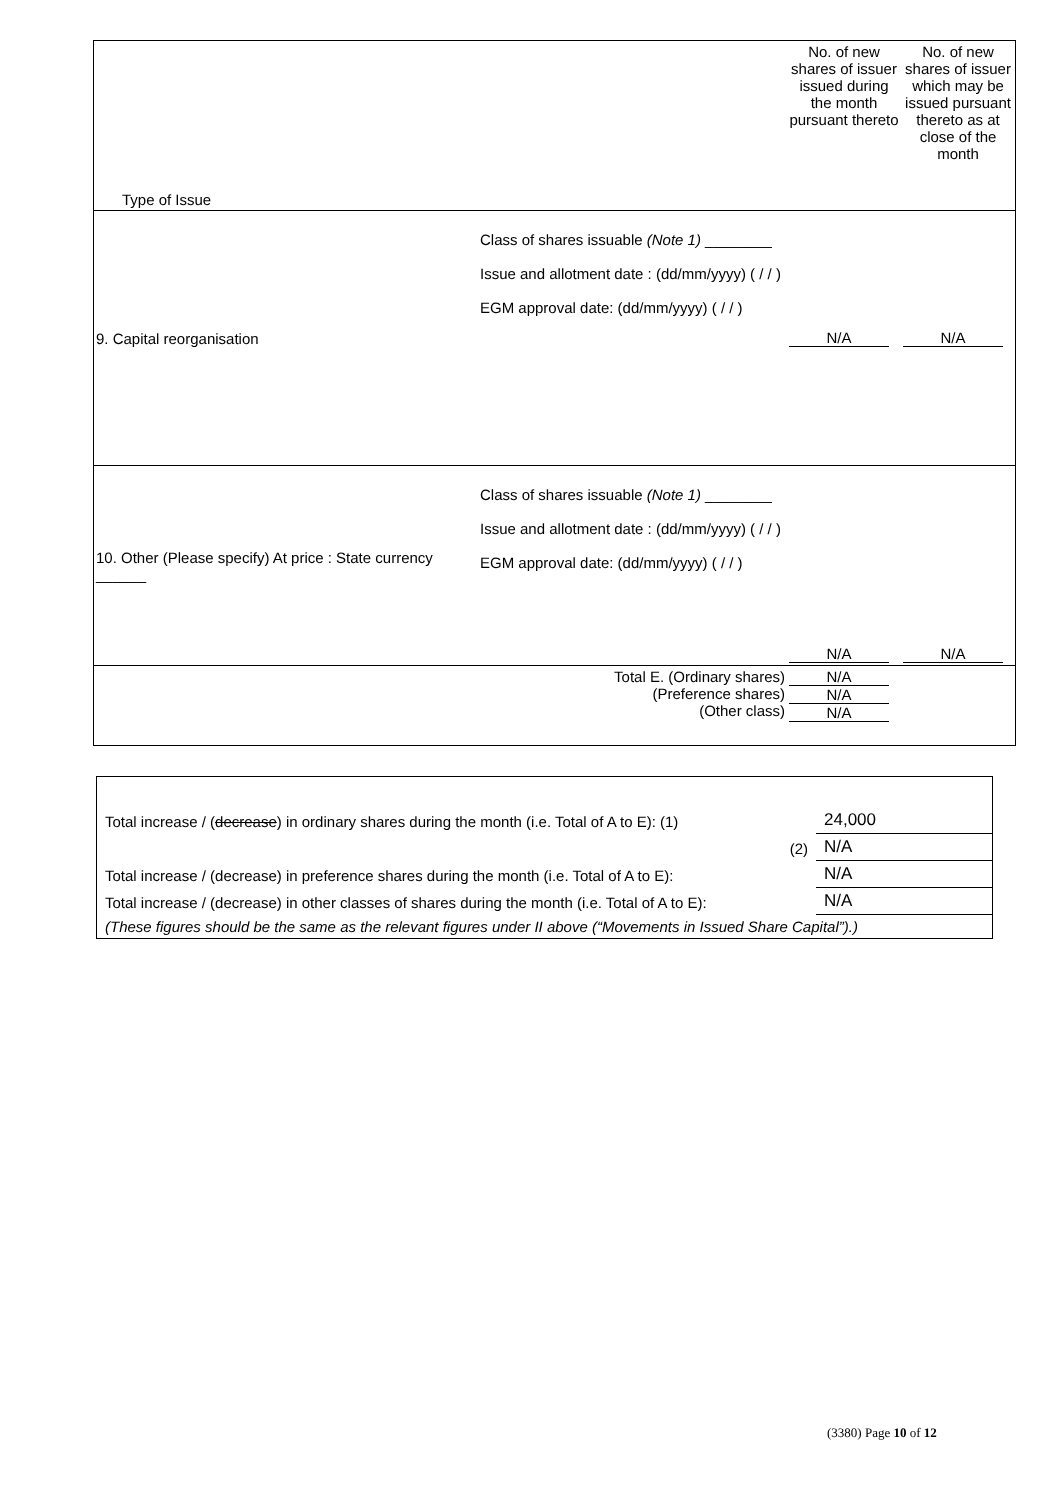| Type of Issue | | No. of new shares of issuer issued during the month pursuant thereto | No. of new shares of issuer which may be issued pursuant thereto as at close of the month |
| 9. Capital reorganisation | Class of shares issuable (Note 1) ________ Issue and allotment date : (dd/mm/yyyy) ( / / ) EGM approval date: (dd/mm/yyyy) ( / / ) | N/A | N/A |
| 10. Other (Please specify) At price : State currency ______ | Class of shares issuable (Note 1) ________ Issue and allotment date : (dd/mm/yyyy) ( / / ) EGM approval date: (dd/mm/yyyy) ( / / ) | N/A | N/A |
| Total E. (Ordinary shares) (Preference shares) (Other class) | | N/A N/A N/A | |
| Total increase / ( decrease ) in ordinary shares during the month (i.e. Total of A to E): (1) | 24,000 |
| (2) | N/A |
| Total increase / (decrease) in preference shares during the month (i.e. Total of A to E): | N/A |
| Total increase / (decrease) in other classes of shares during the month (i.e. Total of A to E): | N/A |
| (These figures should be the same as the relevant figures under II above (“Movements in Issued Share Capital”).) | |
(3380) Page 10 of 12